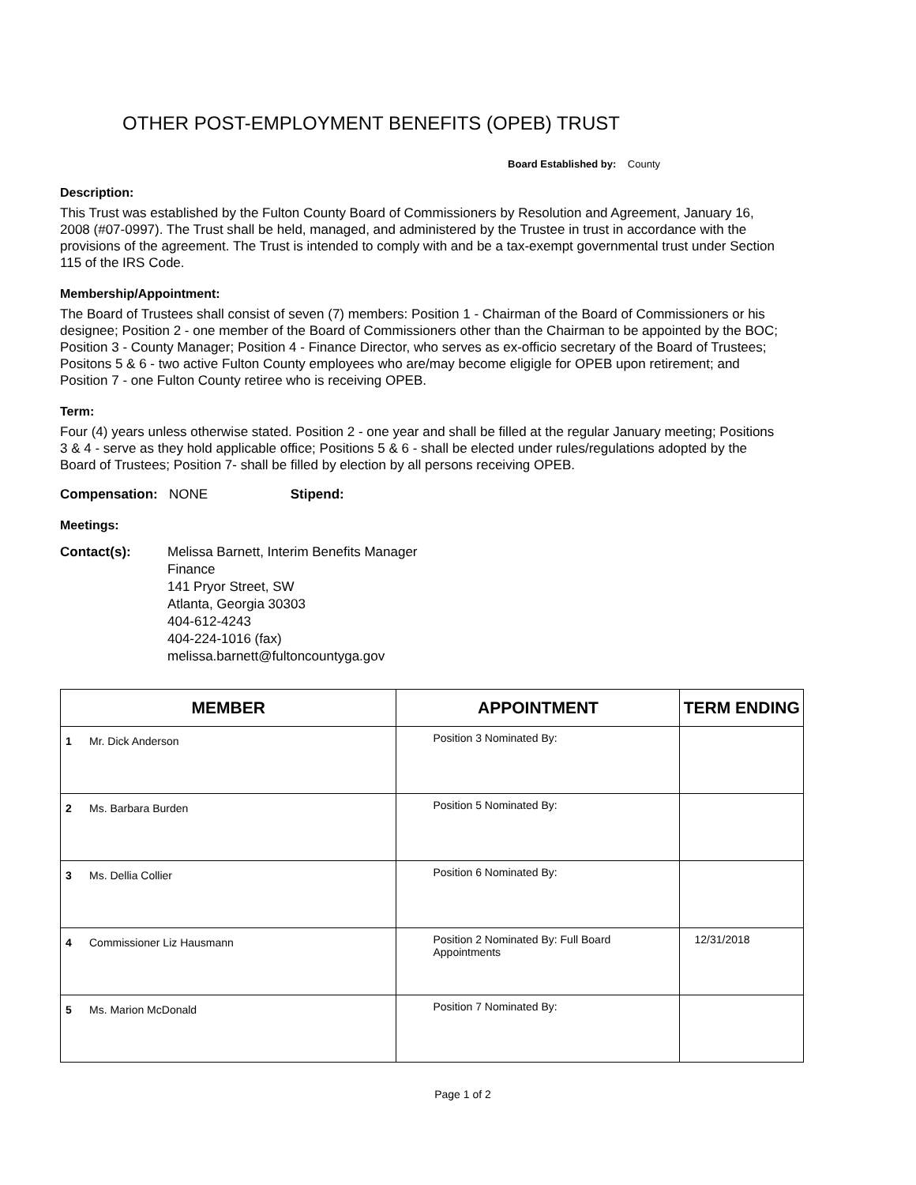OTHER POST-EMPLOYMENT BENEFITS (OPEB) TRUST
Board Established by: County
Description:
This Trust was established by the Fulton County Board of Commissioners by Resolution and Agreement, January 16, 2008 (#07-0997). The Trust shall be held, managed, and administered by the Trustee in trust in accordance with the provisions of the agreement. The Trust is intended to comply with and be a tax-exempt governmental trust under Section 115 of the IRS Code.
Membership/Appointment:
The Board of Trustees shall consist of seven (7) members: Position 1 - Chairman of the Board of Commissioners or his designee; Position 2 - one member of the Board of Commissioners other than the Chairman to be appointed by the BOC; Position 3 - County Manager; Position 4 - Finance Director, who serves as ex-officio secretary of the Board of Trustees; Positons 5 & 6 - two active Fulton County employees who are/may become eligigle for OPEB upon retirement; and Position 7 - one Fulton County retiree who is receiving OPEB.
Term:
Four (4) years unless otherwise stated. Position 2 - one year and shall be filled at the regular January meeting; Positions 3 & 4 - serve as they hold applicable office; Positions 5 & 6 - shall be elected under rules/regulations adopted by the Board of Trustees; Position 7- shall be filled by election by all persons receiving OPEB.
Compensation: NONE Stipend:
Meetings:
Contact(s): Melissa Barnett, Interim Benefits Manager
Finance
141 Pryor Street, SW
Atlanta, Georgia 30303
404-612-4243
404-224-1016 (fax)
melissa.barnett@fultoncountyga.gov
| MEMBER | | APPOINTMENT | TERM ENDING |
| --- | --- | --- | --- |
| 1 | Mr. Dick Anderson | Position 3 Nominated By: | |
| 2 | Ms. Barbara Burden | Position 5 Nominated By: | |
| 3 | Ms. Dellia Collier | Position 6 Nominated By: | |
| 4 | Commissioner Liz Hausmann | Position 2 Nominated By: Full Board Appointments | 12/31/2018 |
| 5 | Ms. Marion McDonald | Position 7 Nominated By: | |
Page 1 of 2